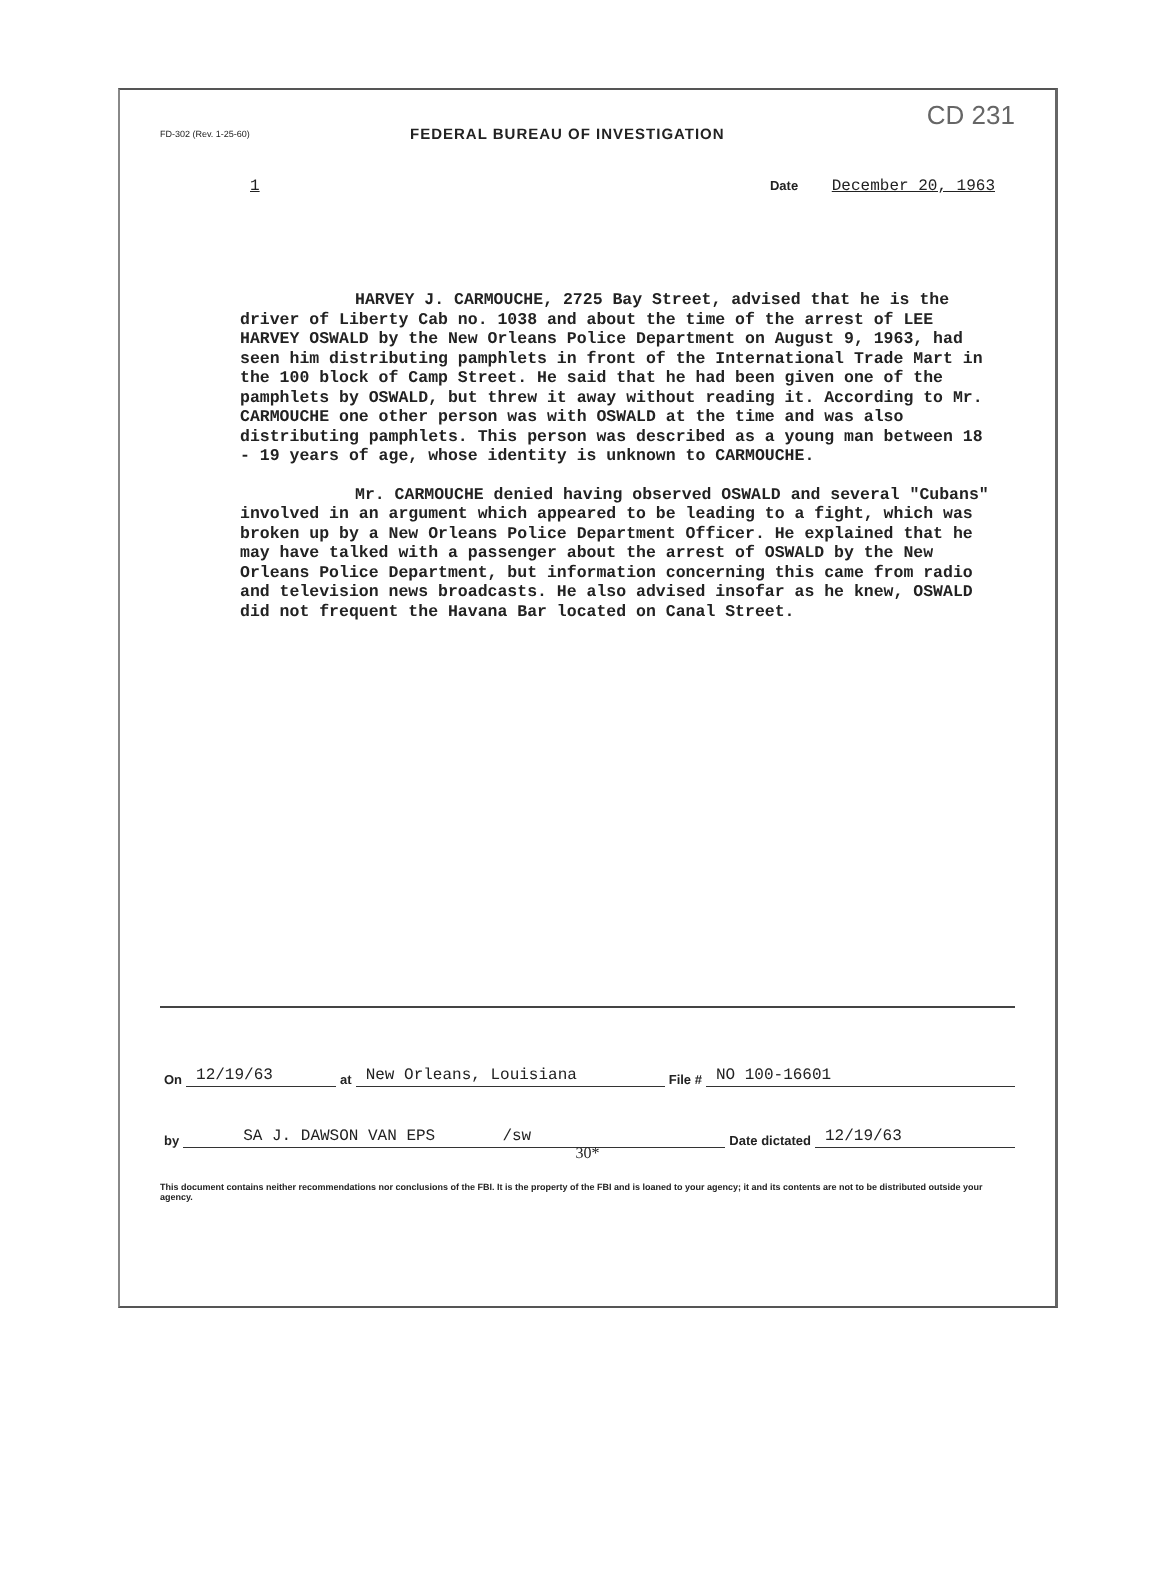CD 231
FD-302 (Rev. 1-25-60)
FEDERAL BUREAU OF INVESTIGATION
1 Date December 20, 1963
HARVEY J. CARMOUCHE, 2725 Bay Street, advised that he is the driver of Liberty Cab no. 1038 and about the time of the arrest of LEE HARVEY OSWALD by the New Orleans Police Department on August 9, 1963, had seen him distributing pamphlets in front of the International Trade Mart in the 100 block of Camp Street. He said that he had been given one of the pamphlets by OSWALD, but threw it away without reading it. According to Mr. CARMOUCHE one other person was with OSWALD at the time and was also distributing pamphlets. This person was described as a young man between 18 - 19 years of age, whose identity is unknown to CARMOUCHE.
Mr. CARMOUCHE denied having observed OSWALD and several "Cubans" involved in an argument which appeared to be leading to a fight, which was broken up by a New Orleans Police Department Officer. He explained that he may have talked with a passenger about the arrest of OSWALD by the New Orleans Police Department, but information concerning this came from radio and television news broadcasts. He also advised insofar as he knew, OSWALD did not frequent the Havana Bar located on Canal Street.
On 12/19/63 at New Orleans, Louisiana File # NO 100-16601
by SA J. DAWSON VAN EPS /sw Date dictated 12/19/63
30*
This document contains neither recommendations nor conclusions of the FBI. It is the property of the FBI and is loaned to your agency; it and its contents are not to be distributed outside your agency.